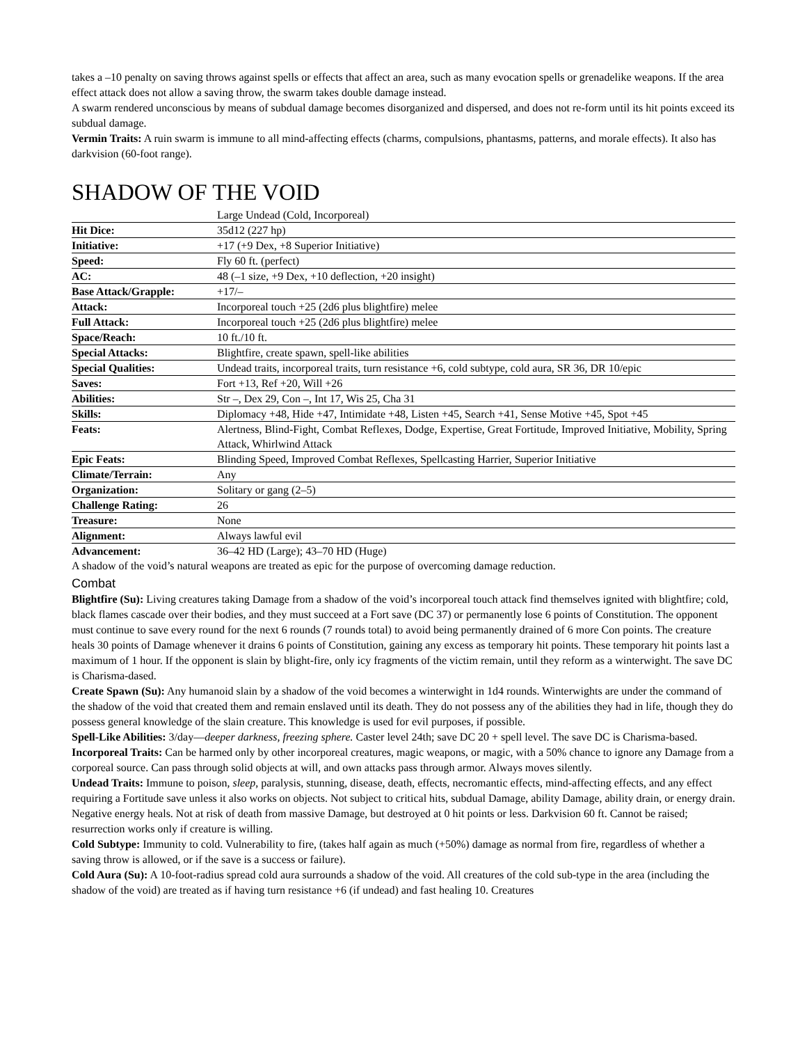takes a –10 penalty on saving throws against spells or effects that affect an area, such as many evocation spells or grenadelike weapons. If the area effect attack does not allow a saving throw, the swarm takes double damage instead.
A swarm rendered unconscious by means of subdual damage becomes disorganized and dispersed, and does not re-form until its hit points exceed its subdual damage.
Vermin Traits: A ruin swarm is immune to all mind-affecting effects (charms, compulsions, phantasms, patterns, and morale effects). It also has darkvision (60-foot range).
SHADOW OF THE VOID
| | Large Undead (Cold, Incorporeal) |
| Hit Dice: | 35d12 (227 hp) |
| Initiative: | +17 (+9 Dex, +8 Superior Initiative) |
| Speed: | Fly 60 ft. (perfect) |
| AC: | 48 (–1 size, +9 Dex, +10 deflection, +20 insight) |
| Base Attack/Grapple: | +17/– |
| Attack: | Incorporeal touch +25 (2d6 plus blightfire) melee |
| Full Attack: | Incorporeal touch +25 (2d6 plus blightfire) melee |
| Space/Reach: | 10 ft./10 ft. |
| Special Attacks: | Blightfire, create spawn, spell-like abilities |
| Special Qualities: | Undead traits, incorporeal traits, turn resistance +6, cold subtype, cold aura, SR 36, DR 10/epic |
| Saves: | Fort +13, Ref +20, Will +26 |
| Abilities: | Str –, Dex 29, Con –, Int 17, Wis 25, Cha 31 |
| Skills: | Diplomacy +48, Hide +47, Intimidate +48, Listen +45, Search +41, Sense Motive +45, Spot +45 |
| Feats: | Alertness, Blind-Fight, Combat Reflexes, Dodge, Expertise, Great Fortitude, Improved Initiative, Mobility, Spring Attack, Whirlwind Attack |
| Epic Feats: | Blinding Speed, Improved Combat Reflexes, Spellcasting Harrier, Superior Initiative |
| Climate/Terrain: | Any |
| Organization: | Solitary or gang (2–5) |
| Challenge Rating: | 26 |
| Treasure: | None |
| Alignment: | Always lawful evil |
| Advancement: | 36–42 HD (Large); 43–70 HD (Huge) |
A shadow of the void’s natural weapons are treated as epic for the purpose of overcoming damage reduction.
Combat
Blightfire (Su): Living creatures taking Damage from a shadow of the void’s incorporeal touch attack find themselves ignited with blightfire; cold, black flames cascade over their bodies, and they must succeed at a Fort save (DC 37) or permanently lose 6 points of Constitution. The opponent must continue to save every round for the next 6 rounds (7 rounds total) to avoid being permanently drained of 6 more Con points. The creature heals 30 points of Damage whenever it drains 6 points of Constitution, gaining any excess as temporary hit points. These temporary hit points last a maximum of 1 hour. If the opponent is slain by blight-fire, only icy fragments of the victim remain, until they reform as a winterwight. The save DC is Charisma-dased.
Create Spawn (Su): Any humanoid slain by a shadow of the void becomes a winterwight in 1d4 rounds. Winterwights are under the command of the shadow of the void that created them and remain enslaved until its death. They do not possess any of the abilities they had in life, though they do possess general knowledge of the slain creature. This knowledge is used for evil purposes, if possible.
Spell-Like Abilities: 3/day—deeper darkness, freezing sphere. Caster level 24th; save DC 20 + spell level. The save DC is Charisma-based.
Incorporeal Traits: Can be harmed only by other incorporeal creatures, magic weapons, or magic, with a 50% chance to ignore any Damage from a corporeal source. Can pass through solid objects at will, and own attacks pass through armor. Always moves silently.
Undead Traits: Immune to poison, sleep, paralysis, stunning, disease, death, effects, necromantic effects, mind-affecting effects, and any effect requiring a Fortitude save unless it also works on objects. Not subject to critical hits, subdual Damage, ability Damage, ability drain, or energy drain. Negative energy heals. Not at risk of death from massive Damage, but destroyed at 0 hit points or less. Darkvision 60 ft. Cannot be raised; resurrection works only if creature is willing.
Cold Subtype: Immunity to cold. Vulnerability to fire, (takes half again as much (+50%) damage as normal from fire, regardless of whether a saving throw is allowed, or if the save is a success or failure).
Cold Aura (Su): A 10-foot-radius spread cold aura surrounds a shadow of the void. All creatures of the cold sub-type in the area (including the shadow of the void) are treated as if having turn resistance +6 (if undead) and fast healing 10. Creatures